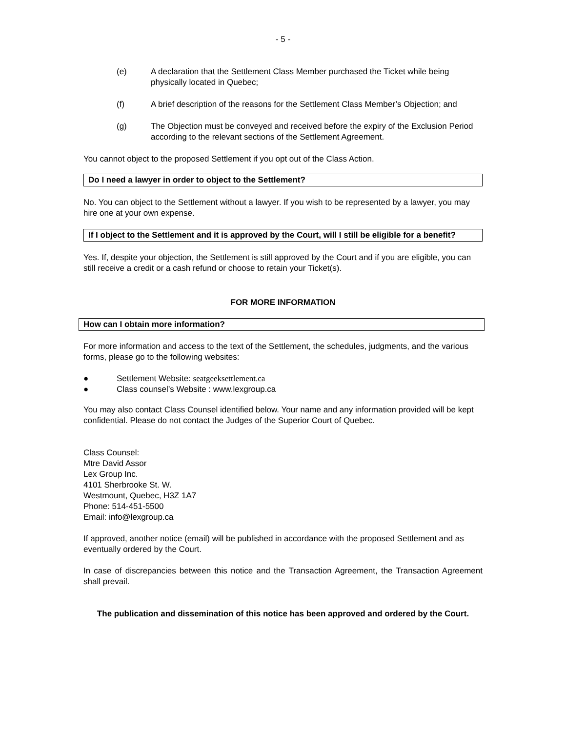- 5 -
(e) A declaration that the Settlement Class Member purchased the Ticket while being physically located in Quebec;
(f) A brief description of the reasons for the Settlement Class Member’s Objection; and
(g) The Objection must be conveyed and received before the expiry of the Exclusion Period according to the relevant sections of the Settlement Agreement.
You cannot object to the proposed Settlement if you opt out of the Class Action.
Do I need a lawyer in order to object to the Settlement?
No. You can object to the Settlement without a lawyer. If you wish to be represented by a lawyer, you may hire one at your own expense.
If I object to the Settlement and it is approved by the Court, will I still be eligible for a benefit?
Yes. If, despite your objection, the Settlement is still approved by the Court and if you are eligible, you can still receive a credit or a cash refund or choose to retain your Ticket(s).
FOR MORE INFORMATION
How can I obtain more information?
For more information and access to the text of the Settlement, the schedules, judgments, and the various forms, please go to the following websites:
● Settlement Website: seatgeeksettlement.ca
● Class counsel’s Website : www.lexgroup.ca
You may also contact Class Counsel identified below. Your name and any information provided will be kept confidential. Please do not contact the Judges of the Superior Court of Quebec.
Class Counsel:
Mtre David Assor
Lex Group Inc.
4101 Sherbrooke St. W.
Westmount, Quebec, H3Z 1A7
Phone: 514-451-5500
Email: info@lexgroup.ca
If approved, another notice (email) will be published in accordance with the proposed Settlement and as eventually ordered by the Court.
In case of discrepancies between this notice and the Transaction Agreement, the Transaction Agreement shall prevail.
The publication and dissemination of this notice has been approved and ordered by the Court.